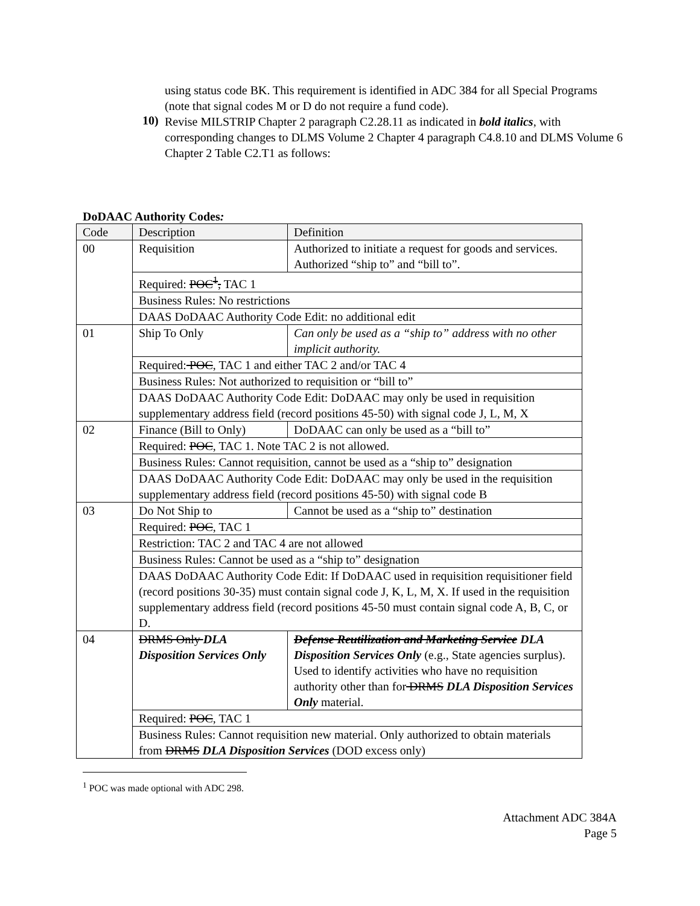using status code BK. This requirement is identified in ADC 384 for all Special Programs (note that signal codes M or D do not require a fund code).
10)
Revise MILSTRIP Chapter 2 paragraph C2.28.11 as indicated in bold italics, with corresponding changes to DLMS Volume 2 Chapter 4 paragraph C4.8.10 and DLMS Volume 6 Chapter 2 Table C2.T1 as follows:
DoDAAC Authority Codes:
| Code | Description | Definition |
| --- | --- | --- |
| 00 | Requisition | Authorized to initiate a request for goods and services. Authorized “ship to” and “bill to”. |
| | Required: POC<sup>1</sup>, TAC 1 | |
| | Business Rules: No restrictions | |
| | DAAS DoDAAC Authority Code Edit: no additional edit | |
| 01 | Ship To Only | Can only be used as a “ship to” address with no other implicit authority. |
| | Required: POC , TAC 1 and either TAC 2 and/or TAC 4 | |
| | Business Rules: Not authorized to requisition or “bill to” | |
| | DAAS DoDAAC Authority Code Edit: DoDAAC may only be used in requisition supplementary address field (record positions 45-50) with signal code J, L, M, X | |
| 02 | Finance (Bill to Only) | DoDAAC can only be used as a “bill to” |
| | Required: POC , TAC 1. Note TAC 2 is not allowed. | |
| | Business Rules: Cannot requisition, cannot be used as a “ship to” designation | |
| | DAAS DoDAAC Authority Code Edit: DoDAAC may only be used in the requisition supplementary address field (record positions 45-50) with signal code B | |
| 03 | Do Not Ship to | Cannot be used as a “ship to” destination |
| | Required: POC , TAC 1 | |
| | Restriction: TAC 2 and TAC 4 are not allowed | |
| | Business Rules: Cannot be used as a “ship to” designation | |
| | DAAS DoDAAC Authority Code Edit: If DoDAAC used in requisition requisitioner field (record positions 30-35) must contain signal code J, K, L, M, X. If used in the requisition supplementary address field (record positions 45-50 must contain signal code A, B, C, or D. | |
| 04 | DRMS Only DLA Disposition Services Only | Defense Reutilization and Marketing Service DLA Disposition Services Only (e.g., State agencies surplus). Used to identify activities who have no requisition authority other than for DRMS DLA Disposition Services Only material. |
| | Required: POC , TAC 1 | |
| | Business Rules: Cannot requisition new material. Only authorized to obtain materials from DRMS DLA Disposition Services (DOD excess only) | |
<sup>1</sup> POC was made optional with ADC 298.
Attachment ADC 384A
Page 5